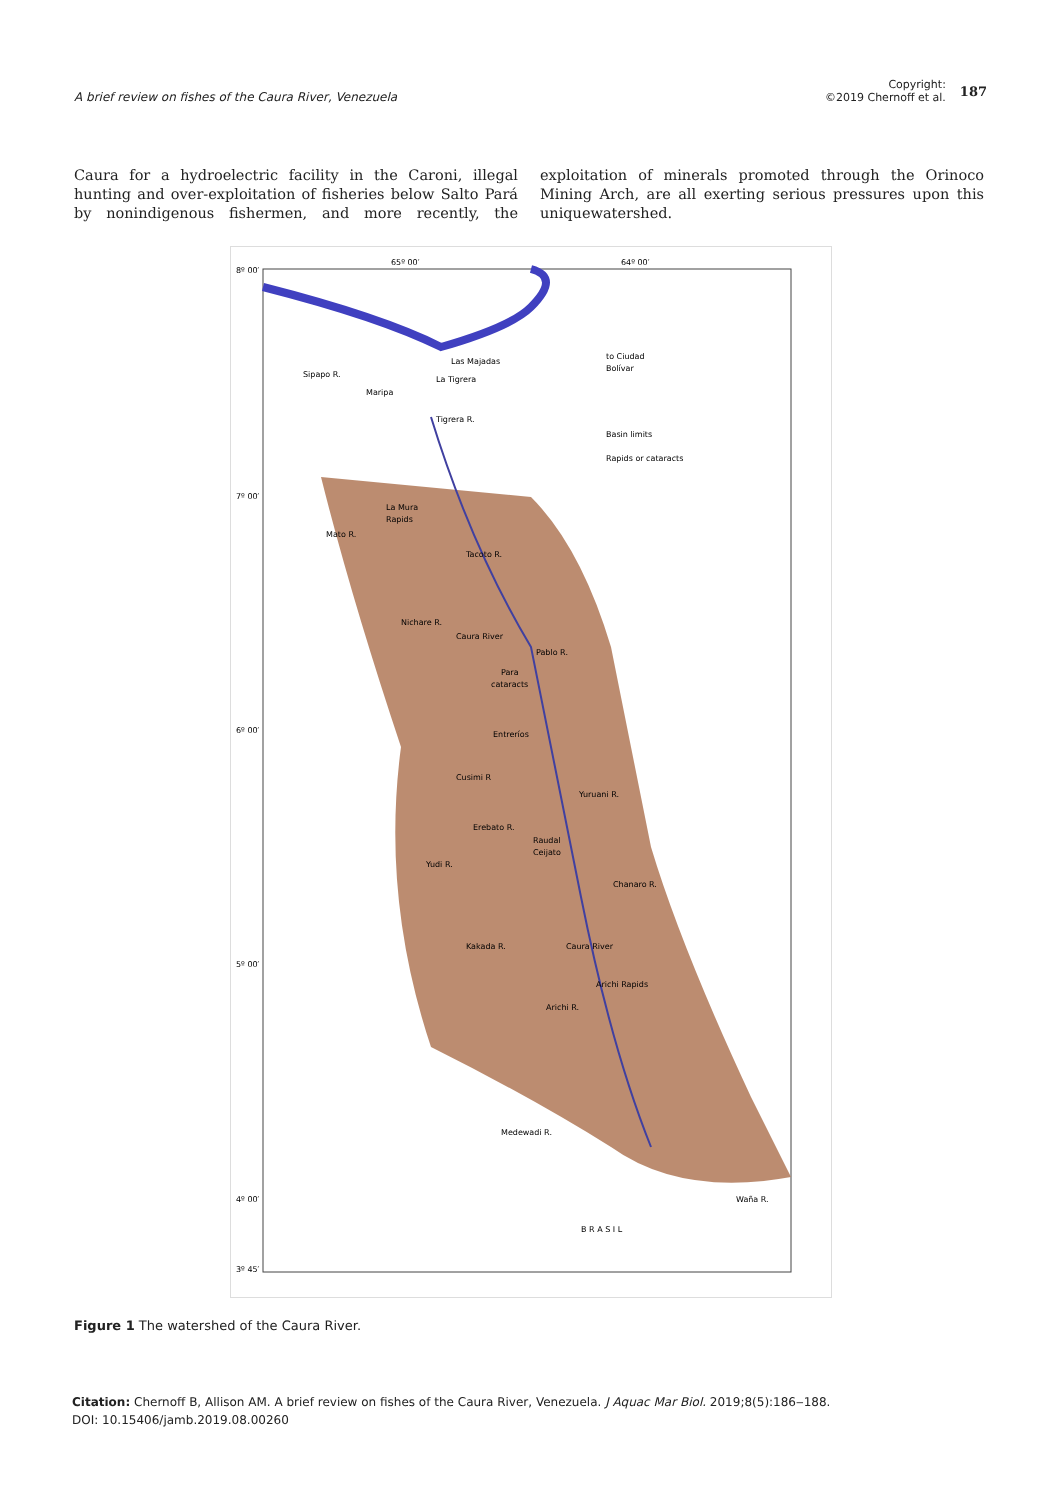A brief review on fishes of the Caura River, Venezuela
Copyright:
©2019 Chernoff et al.
187
Caura for a hydroelectric facility in the Caroni, illegal hunting and over-exploitation of fisheries below Salto Pará by nonindigenous fishermen, and more recently, the exploitation of minerals promoted through the Orinoco Mining Arch, are all exerting serious pressures upon this uniquewatershed.
8º 00′
7º 00′
6º 00′
5º 00′
4º 00′
3º 45′
65º 00′
64º 00′
Las Majadas
La Tigrera
Maripa
Sipapo R.
Tigrera R.
to Ciudad
Bolívar
Basin limits
Rapids or cataracts
La Mura
Rapids
Mato R.
Tacoto R.
Nichare R.
Caura River
Pablo R.
Para
cataracts
Entreríos
Cusimi R
Yuruani R.
Erebato R.
Raudal
Ceijato
Yudi R.
Chanaro R.
Kakada R.
Caura River
Arichi Rapids
Arichi R.
Medewadi R.
Waña R.
B R A S I L
Figure 1 The watershed of the Caura River.
Citation: Chernoff B, Allison AM. A brief review on fishes of the Caura River, Venezuela. J Aquac Mar Biol. 2019;8(5):186‒188.
DOI: 10.15406/jamb.2019.08.00260